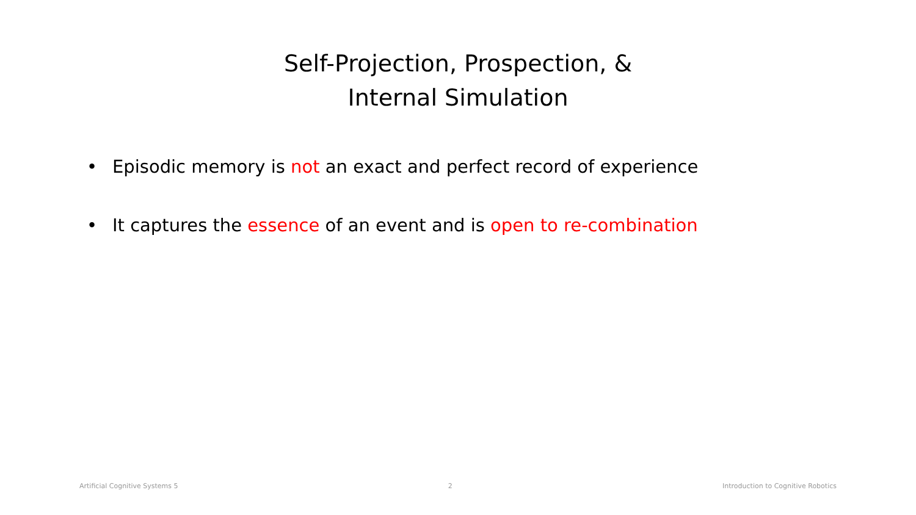Self-Projection, Prospection, &
Internal Simulation
• Episodic memory is not an exact and perfect record of experience
• It captures the essence of an event and is open to re-combination
Artificial Cognitive Systems 5 2 Introduction to Cognitive Robotics